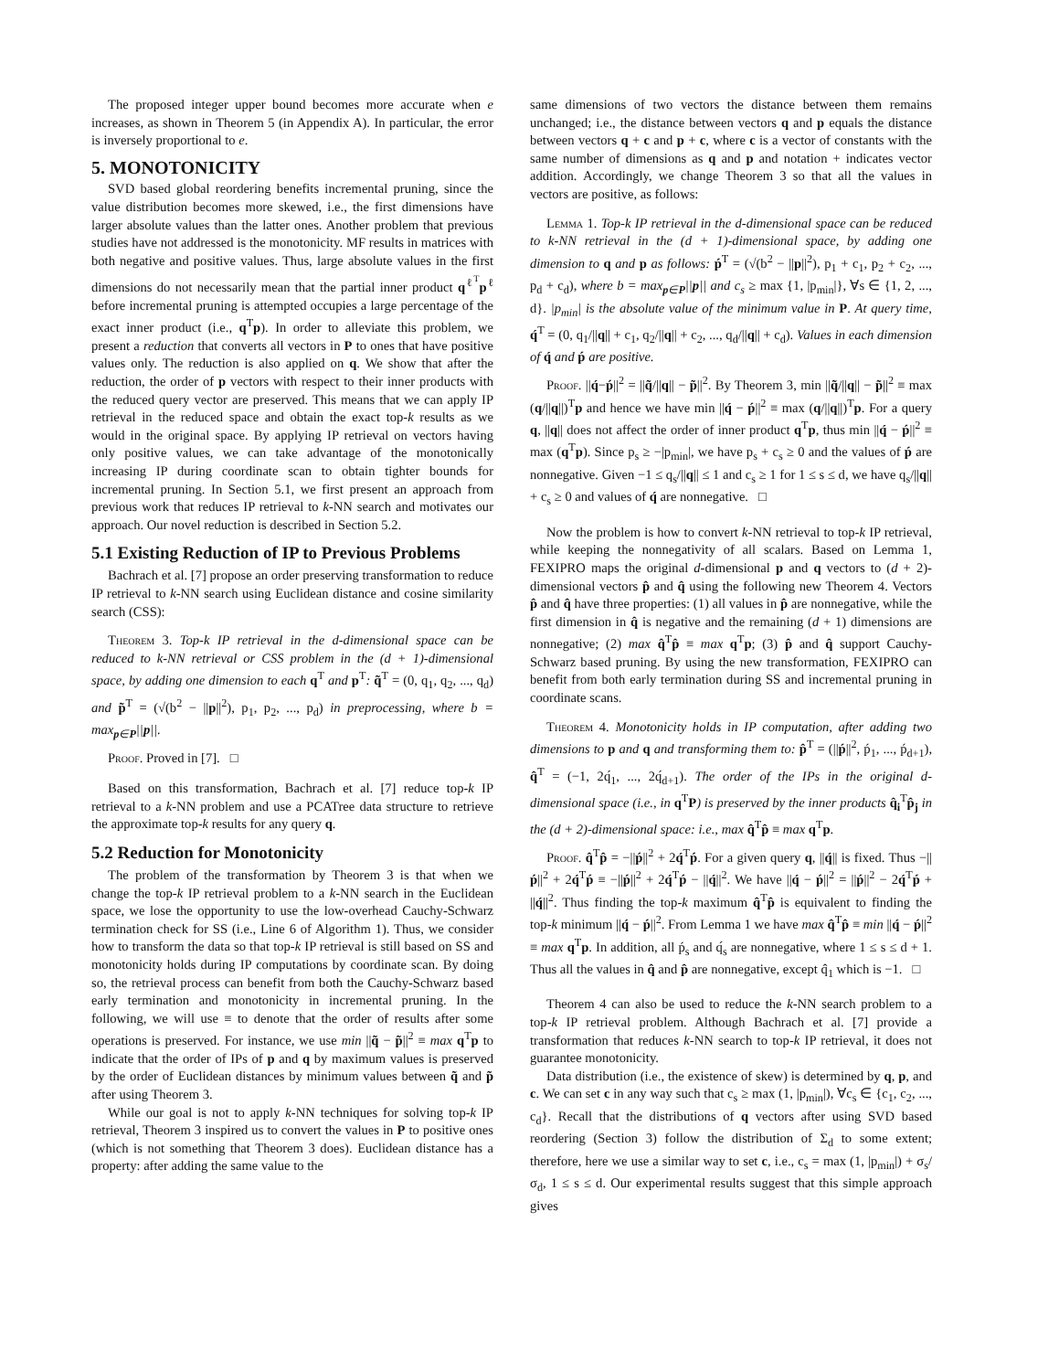The proposed integer upper bound becomes more accurate when e increases, as shown in Theorem 5 (in Appendix A). In particular, the error is inversely proportional to e.
5. MONOTONICITY
SVD based global reordering benefits incremental pruning, since the value distribution becomes more skewed, i.e., the first dimensions have larger absolute values than the latter ones. Another problem that previous studies have not addressed is the monotonicity. MF results in matrices with both negative and positive values. Thus, large absolute values in the first dimensions do not necessarily mean that the partial inner product q<sup>ℓ<sup>T</sup></sup>p<sup>ℓ</sup> before incremental pruning is attempted occupies a large percentage of the exact inner product (i.e., q<sup>T</sup>p). In order to alleviate this problem, we present a reduction that converts all vectors in P to ones that have positive values only. The reduction is also applied on q. We show that after the reduction, the order of p vectors with respect to their inner products with the reduced query vector are preserved. This means that we can apply IP retrieval in the reduced space and obtain the exact top-k results as we would in the original space. By applying IP retrieval on vectors having only positive values, we can take advantage of the monotonically increasing IP during coordinate scan to obtain tighter bounds for incremental pruning. In Section 5.1, we first present an approach from previous work that reduces IP retrieval to k-NN search and motivates our approach. Our novel reduction is described in Section 5.2.
5.1 Existing Reduction of IP to Previous Problems
Bachrach et al. [7] propose an order preserving transformation to reduce IP retrieval to k-NN search using Euclidean distance and cosine similarity search (CSS):
Theorem 3. Top-k IP retrieval in the d-dimensional space can be reduced to k-NN retrieval or CSS problem in the (d + 1)-dimensional space, by adding one dimension to each q<sup>T</sup> and p<sup>T</sup>: q̃<sup>T</sup> = (0, q<sub>1</sub>, q<sub>2</sub>, ..., q<sub>d</sub>) and p̃<sup>T</sup> = (√(b<sup>2</sup> − ||p||<sup>2</sup>), p<sub>1</sub>, p<sub>2</sub>, ..., p<sub>d</sub>) in preprocessing, where b = max<sub>p∈P</sub>||p||.
Proof. Proved in [7]. □
Based on this transformation, Bachrach et al. [7] reduce top-k IP retrieval to a k-NN problem and use a PCATree data structure to retrieve the approximate top-k results for any query q.
5.2 Reduction for Monotonicity
The problem of the transformation by Theorem 3 is that when we change the top-k IP retrieval problem to a k-NN search in the Euclidean space, we lose the opportunity to use the low-overhead Cauchy-Schwarz termination check for SS (i.e., Line 6 of Algorithm 1). Thus, we consider how to transform the data so that top-k IP retrieval is still based on SS and monotonicity holds during IP computations by coordinate scan. By doing so, the retrieval process can benefit from both the Cauchy-Schwarz based early termination and monotonicity in incremental pruning. In the following, we will use ≡ to denote that the order of results after some operations is preserved. For instance, we use min ||q̃ − p̃||<sup>2</sup> ≡ max q<sup>T</sup>p to indicate that the order of IPs of p and q by maximum values is preserved by the order of Euclidean distances by minimum values between q̃ and p̃ after using Theorem 3.
While our goal is not to apply k-NN techniques for solving top-k IP retrieval, Theorem 3 inspired us to convert the values in P to positive ones (which is not something that Theorem 3 does). Euclidean distance has a property: after adding the same value to the
same dimensions of two vectors the distance between them remains unchanged; i.e., the distance between vectors q and p equals the distance between vectors q + c and p + c, where c is a vector of constants with the same number of dimensions as q and p and notation + indicates vector addition. Accordingly, we change Theorem 3 so that all the values in vectors are positive, as follows:
Lemma 1. Top-k IP retrieval in the d-dimensional space can be reduced to k-NN retrieval in the (d + 1)-dimensional space, by adding one dimension to q and p as follows: ṕ<sup>T</sup> = (√(b<sup>2</sup> − ||p||<sup>2</sup>), p<sub>1</sub> + c<sub>1</sub>, p<sub>2</sub> + c<sub>2</sub>, ..., p<sub>d</sub> + c<sub>d</sub>), where b = max<sub>p∈P</sub>||p|| and c<sub>s</sub> ≥ max {1, |p<sub>min</sub>|}, ∀s ∈ {1, 2, ..., d}. |p<sub>min</sub>| is the absolute value of the minimum value in P. At query time, q́<sup>T</sup> = (0, q<sub>1</sub>/||q|| + c<sub>1</sub>, q<sub>2</sub>/||q|| + c<sub>2</sub>, ..., q<sub>d</sub>/||q|| + c<sub>d</sub>). Values in each dimension of q́ and ṕ are positive.
Proof. ||q́−ṕ||<sup>2</sup> = ||q̃/||q|| − p̃||<sup>2</sup>. By Theorem 3, min ||q̃/||q|| − p̃||<sup>2</sup> ≡ max (q/||q||)<sup>T</sup>p and hence we have min ||q́ − ṕ||<sup>2</sup> ≡ max (q/||q||)<sup>T</sup>p. For a query q, ||q|| does not affect the order of inner product q<sup>T</sup>p, thus min ||q́ − ṕ||<sup>2</sup> ≡ max (q<sup>T</sup>p). Since p<sub>s</sub> ≥ −|p<sub>min</sub>|, we have p<sub>s</sub> + c<sub>s</sub> ≥ 0 and the values of ṕ are nonnegative. Given −1 ≤ q<sub>s</sub>/||q|| ≤ 1 and c<sub>s</sub> ≥ 1 for 1 ≤ s ≤ d, we have q<sub>s</sub>/||q|| + c<sub>s</sub> ≥ 0 and values of q́ are nonnegative. □
Now the problem is how to convert k-NN retrieval to top-k IP retrieval, while keeping the nonnegativity of all scalars. Based on Lemma 1, FEXIPRO maps the original d-dimensional p and q vectors to (d + 2)-dimensional vectors p̂ and q̂ using the following new Theorem 4. Vectors p̂ and q̂ have three properties: (1) all values in p̂ are nonnegative, while the first dimension in q̂ is negative and the remaining (d + 1) dimensions are nonnegative; (2) max q̂<sup>T</sup>p̂ ≡ max q<sup>T</sup>p; (3) p̂ and q̂ support Cauchy-Schwarz based pruning. By using the new transformation, FEXIPRO can benefit from both early termination during SS and incremental pruning in coordinate scans.
Theorem 4. Monotonicity holds in IP computation, after adding two dimensions to p and q and transforming them to: p̂<sup>T</sup> = (||ṕ||<sup>2</sup>, ṕ<sub>1</sub>, ..., ṕ<sub>d+1</sub>), q̂<sup>T</sup> = (−1, 2q́<sub>1</sub>, ..., 2q́<sub>d+1</sub>). The order of the IPs in the original d-dimensional space (i.e., in q<sup>T</sup>P) is preserved by the inner products q̂<sub>i</sub><sup>T</sup>p̂<sub>j</sub> in the (d + 2)-dimensional space: i.e., max q̂<sup>T</sup>p̂ ≡ max q<sup>T</sup>p.
Proof. q̂<sup>T</sup>p̂ = −||ṕ||<sup>2</sup> + 2q́<sup>T</sup>ṕ. For a given query q, ||q́|| is fixed. Thus −||ṕ||<sup>2</sup> + 2q́<sup>T</sup>ṕ ≡ −||ṕ||<sup>2</sup> + 2q́<sup>T</sup>ṕ − ||q́||<sup>2</sup>. We have ||q́ − ṕ||<sup>2</sup> = ||ṕ||<sup>2</sup> − 2q́<sup>T</sup>ṕ + ||q́||<sup>2</sup>. Thus finding the top-k maximum q̂<sup>T</sup>p̂ is equivalent to finding the top-k minimum ||q́ − ṕ||<sup>2</sup>. From Lemma 1 we have max q̂<sup>T</sup>p̂ ≡ min ||q́ − ṕ||<sup>2</sup> ≡ max q<sup>T</sup>p. In addition, all ṕ<sub>s</sub> and q́<sub>s</sub> are nonnegative, where 1 ≤ s ≤ d + 1. Thus all the values in q̂ and p̂ are nonnegative, except q̂<sub>1</sub> which is −1. □
Theorem 4 can also be used to reduce the k-NN search problem to a top-k IP retrieval problem. Although Bachrach et al. [7] provide a transformation that reduces k-NN search to top-k IP retrieval, it does not guarantee monotonicity.
Data distribution (i.e., the existence of skew) is determined by q, p, and c. We can set c in any way such that c<sub>s</sub> ≥ max (1, |p<sub>min</sub>|), ∀c<sub>s</sub> ∈ {c<sub>1</sub>, c<sub>2</sub>, ..., c<sub>d</sub>}. Recall that the distributions of q vectors after using SVD based reordering (Section 3) follow the distribution of Σ<sub>d</sub> to some extent; therefore, here we use a similar way to set c, i.e., c<sub>s</sub> = max (1, |p<sub>min</sub>|) + σ<sub>s</sub>/σ<sub>d</sub>, 1 ≤ s ≤ d. Our experimental results suggest that this simple approach gives